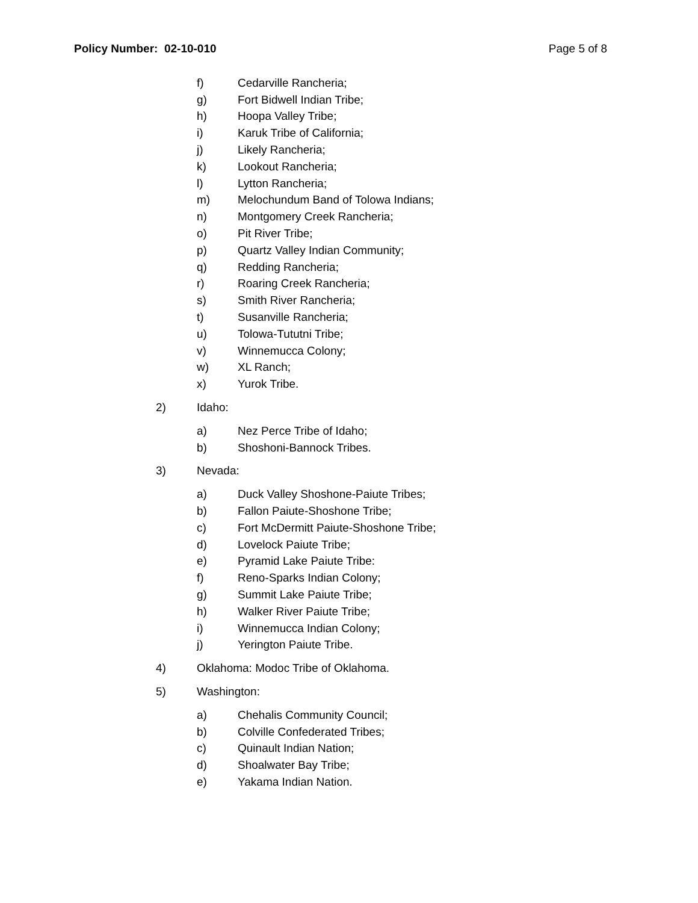Policy Number: 02-10-010 Page 5 of 8
f) Cedarville Rancheria;
g) Fort Bidwell Indian Tribe;
h) Hoopa Valley Tribe;
i) Karuk Tribe of California;
j) Likely Rancheria;
k) Lookout Rancheria;
l) Lytton Rancheria;
m) Melochundum Band of Tolowa Indians;
n) Montgomery Creek Rancheria;
o) Pit River Tribe;
p) Quartz Valley Indian Community;
q) Redding Rancheria;
r) Roaring Creek Rancheria;
s) Smith River Rancheria;
t) Susanville Rancheria;
u) Tolowa-Tututni Tribe;
v) Winnemucca Colony;
w) XL Ranch;
x) Yurok Tribe.
2) Idaho:
a) Nez Perce Tribe of Idaho;
b) Shoshoni-Bannock Tribes.
3) Nevada:
a) Duck Valley Shoshone-Paiute Tribes;
b) Fallon Paiute-Shoshone Tribe;
c) Fort McDermitt Paiute-Shoshone Tribe;
d) Lovelock Paiute Tribe;
e) Pyramid Lake Paiute Tribe:
f) Reno-Sparks Indian Colony;
g) Summit Lake Paiute Tribe;
h) Walker River Paiute Tribe;
i) Winnemucca Indian Colony;
j) Yerington Paiute Tribe.
4) Oklahoma: Modoc Tribe of Oklahoma.
5) Washington:
a) Chehalis Community Council;
b) Colville Confederated Tribes;
c) Quinault Indian Nation;
d) Shoalwater Bay Tribe;
e) Yakama Indian Nation.